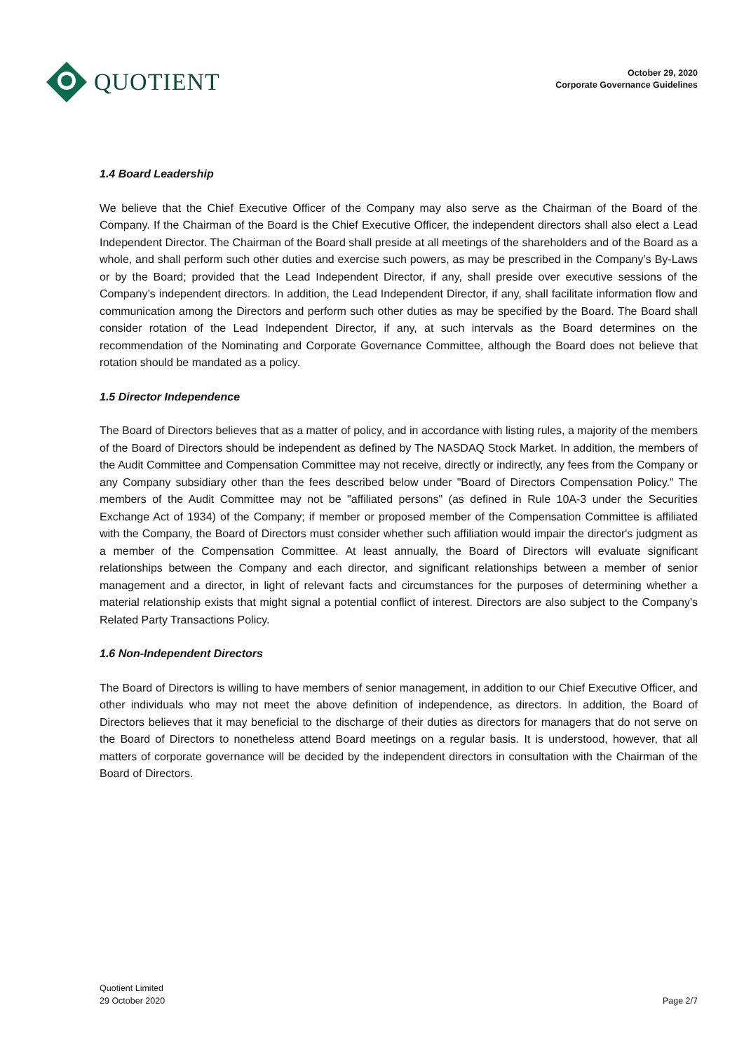QUOTIENT
October 29, 2020
Corporate Governance Guidelines
1.4 Board Leadership
We believe that the Chief Executive Officer of the Company may also serve as the Chairman of the Board of the Company. If the Chairman of the Board is the Chief Executive Officer, the independent directors shall also elect a Lead Independent Director. The Chairman of the Board shall preside at all meetings of the shareholders and of the Board as a whole, and shall perform such other duties and exercise such powers, as may be prescribed in the Company’s By-Laws or by the Board; provided that the Lead Independent Director, if any, shall preside over executive sessions of the Company’s independent directors. In addition, the Lead Independent Director, if any, shall facilitate information flow and communication among the Directors and perform such other duties as may be specified by the Board. The Board shall consider rotation of the Lead Independent Director, if any, at such intervals as the Board determines on the recommendation of the Nominating and Corporate Governance Committee, although the Board does not believe that rotation should be mandated as a policy.
1.5 Director Independence
The Board of Directors believes that as a matter of policy, and in accordance with listing rules, a majority of the members of the Board of Directors should be independent as defined by The NASDAQ Stock Market. In addition, the members of the Audit Committee and Compensation Committee may not receive, directly or indirectly, any fees from the Company or any Company subsidiary other than the fees described below under "Board of Directors Compensation Policy." The members of the Audit Committee may not be "affiliated persons" (as defined in Rule 10A-3 under the Securities Exchange Act of 1934) of the Company; if member or proposed member of the Compensation Committee is affiliated with the Company, the Board of Directors must consider whether such affiliation would impair the director's judgment as a member of the Compensation Committee. At least annually, the Board of Directors will evaluate significant relationships between the Company and each director, and significant relationships between a member of senior management and a director, in light of relevant facts and circumstances for the purposes of determining whether a material relationship exists that might signal a potential conflict of interest. Directors are also subject to the Company's Related Party Transactions Policy.
1.6 Non-Independent Directors
The Board of Directors is willing to have members of senior management, in addition to our Chief Executive Officer, and other individuals who may not meet the above definition of independence, as directors. In addition, the Board of Directors believes that it may beneficial to the discharge of their duties as directors for managers that do not serve on the Board of Directors to nonetheless attend Board meetings on a regular basis. It is understood, however, that all matters of corporate governance will be decided by the independent directors in consultation with the Chairman of the Board of Directors.
Quotient Limited
29 October 2020
Page 2/7